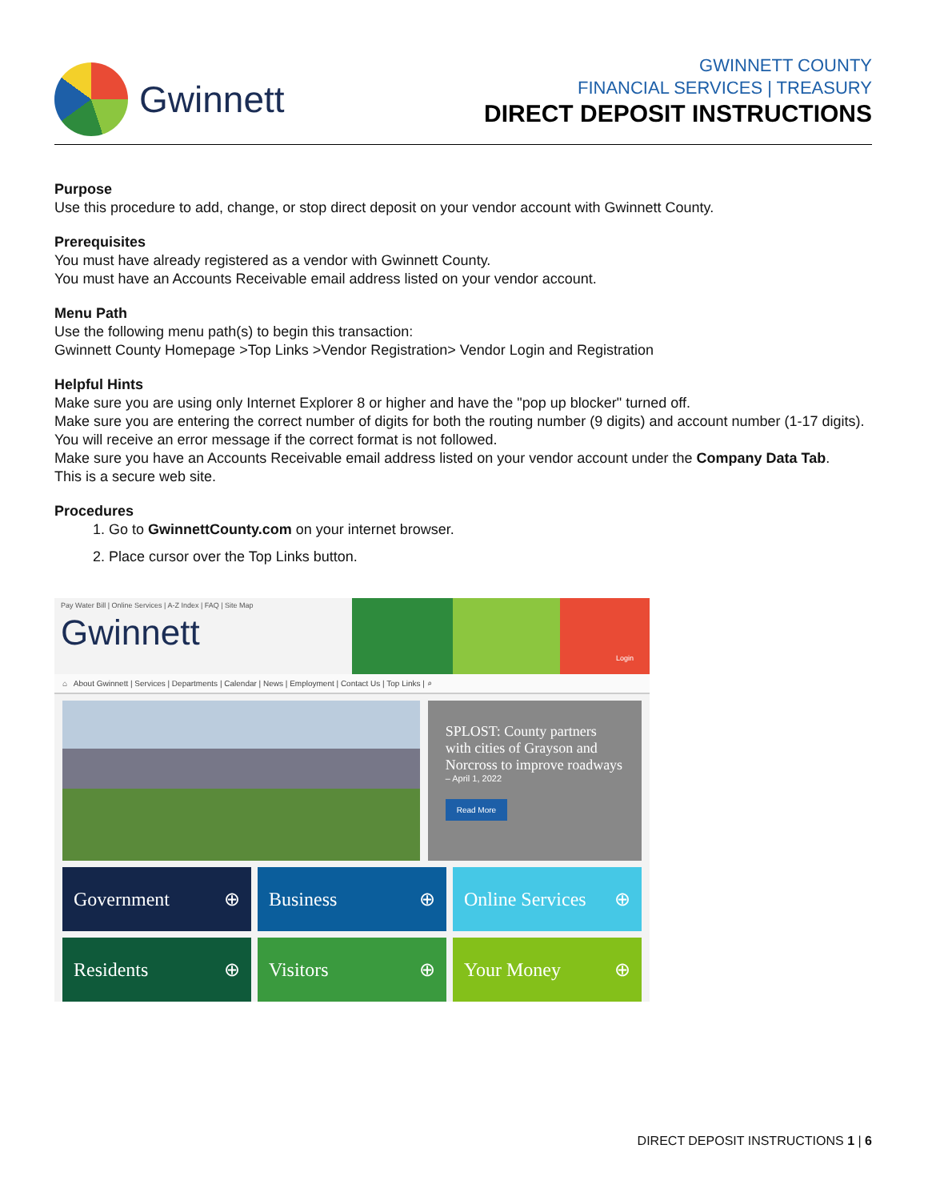Gwinnett
GWINNETT COUNTY
FINANCIAL SERVICES | TREASURY
DIRECT DEPOSIT INSTRUCTIONS
Purpose
Use this procedure to add, change, or stop direct deposit on your vendor account with Gwinnett County.
Prerequisites
You must have already registered as a vendor with Gwinnett County.
You must have an Accounts Receivable email address listed on your vendor account.
Menu Path
Use the following menu path(s) to begin this transaction:
Gwinnett County Homepage >Top Links >Vendor Registration> Vendor Login and Registration
Helpful Hints
Make sure you are using only Internet Explorer 8 or higher and have the "pop up blocker" turned off.
Make sure you are entering the correct number of digits for both the routing number (9 digits) and account number (1-17 digits). You will receive an error message if the correct format is not followed.
Make sure you have an Accounts Receivable email address listed on your vendor account under the Company Data Tab.
This is a secure web site.
Procedures
1. Go to GwinnettCounty.com on your internet browser.
2. Place cursor over the Top Links button.
Pay Water Bill | Online Services | A-Z Index | FAQ | Site Map
Gwinnett
Login
⌂ About Gwinnett | Services | Departments | Calendar | News | Employment | Contact Us | Top Links | ⌕
SPLOST: County partners with cities of Grayson and Norcross to improve roadways
– April 1, 2022
Read More
Government ⊕
Business ⊕
Online Services ⊕
Residents ⊕
Visitors ⊕
Your Money ⊕
DIRECT DEPOSIT INSTRUCTIONS 1 | 6